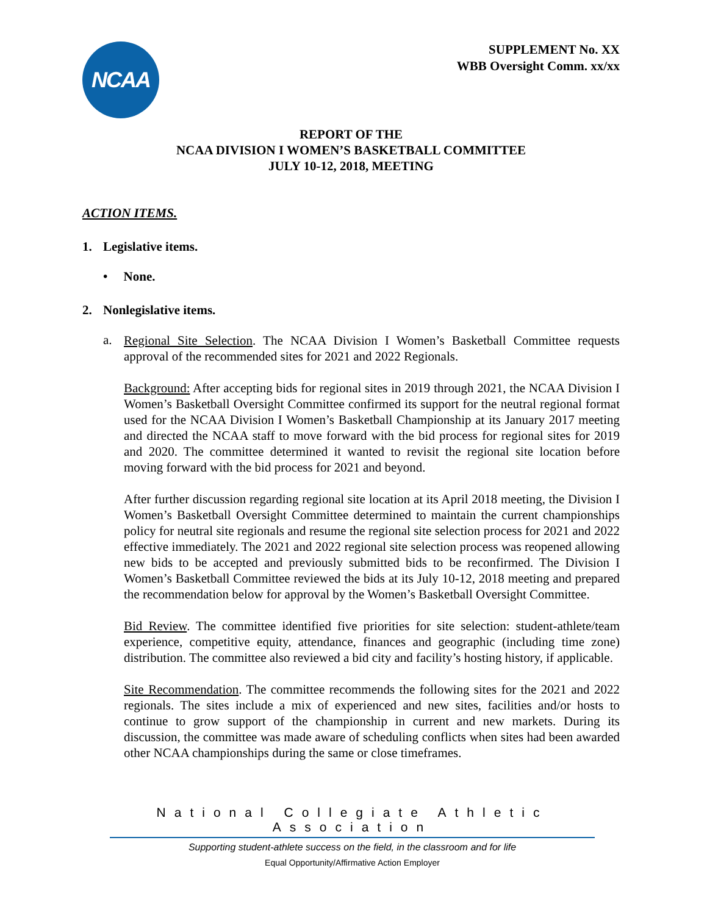NCAA
SUPPLEMENT No. XX
WBB Oversight Comm. xx/xx
REPORT OF THE
NCAA DIVISION I WOMEN’S BASKETBALL COMMITTEE
JULY 10-12, 2018, MEETING
ACTION ITEMS.
1. Legislative items.
• None.
2. Nonlegislative items.
a.
Regional Site Selection. The NCAA Division I Women’s Basketball Committee requests approval of the recommended sites for 2021 and 2022 Regionals.
Background: After accepting bids for regional sites in 2019 through 2021, the NCAA Division I Women’s Basketball Oversight Committee confirmed its support for the neutral regional format used for the NCAA Division I Women’s Basketball Championship at its January 2017 meeting and directed the NCAA staff to move forward with the bid process for regional sites for 2019 and 2020. The committee determined it wanted to revisit the regional site location before moving forward with the bid process for 2021 and beyond.
After further discussion regarding regional site location at its April 2018 meeting, the Division I Women’s Basketball Oversight Committee determined to maintain the current championships policy for neutral site regionals and resume the regional site selection process for 2021 and 2022 effective immediately. The 2021 and 2022 regional site selection process was reopened allowing new bids to be accepted and previously submitted bids to be reconfirmed. The Division I Women’s Basketball Committee reviewed the bids at its July 10-12, 2018 meeting and prepared the recommendation below for approval by the Women’s Basketball Oversight Committee.
Bid Review. The committee identified five priorities for site selection: student-athlete/team experience, competitive equity, attendance, finances and geographic (including time zone) distribution. The committee also reviewed a bid city and facility’s hosting history, if applicable.
Site Recommendation. The committee recommends the following sites for the 2021 and 2022 regionals. The sites include a mix of experienced and new sites, facilities and/or hosts to continue to grow support of the championship in current and new markets. During its discussion, the committee was made aware of scheduling conflicts when sites had been awarded other NCAA championships during the same or close timeframes.
National Collegiate Athletic Association
Supporting student-athlete success on the field, in the classroom and for life
Equal Opportunity/Affirmative Action Employer